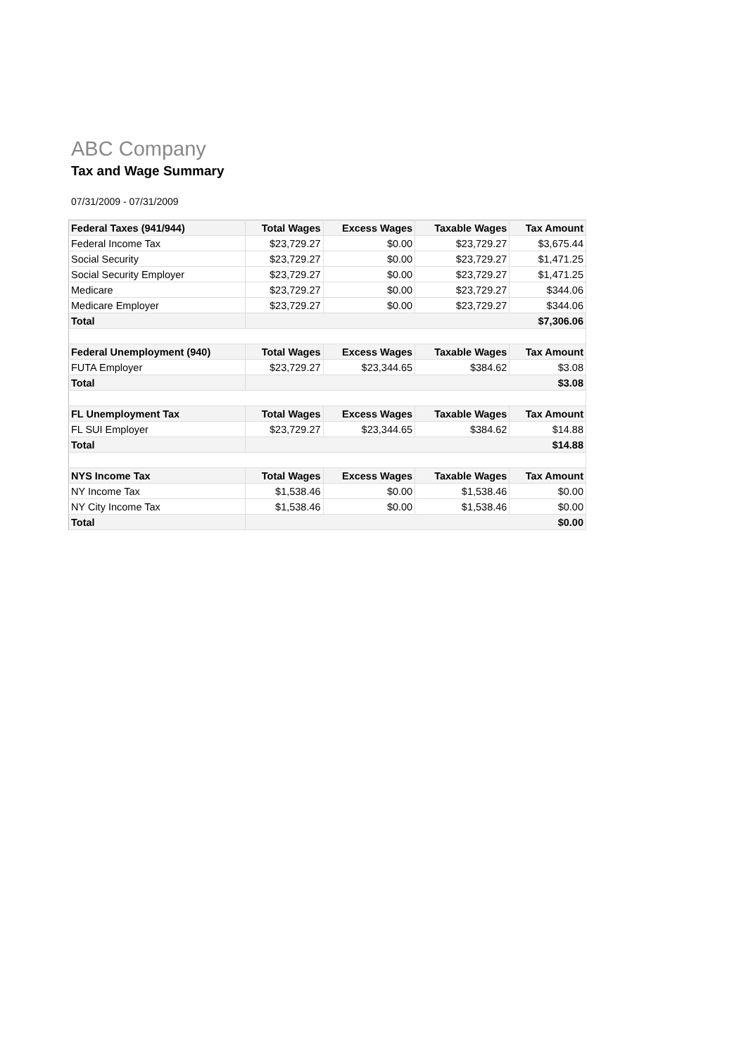ABC Company
Tax and Wage Summary
07/31/2009 - 07/31/2009
| Federal Taxes (941/944) | Total Wages | Excess Wages | Taxable Wages | Tax Amount |
| --- | --- | --- | --- | --- |
| Federal Income Tax | $23,729.27 | $0.00 | $23,729.27 | $3,675.44 |
| Social Security | $23,729.27 | $0.00 | $23,729.27 | $1,471.25 |
| Social Security Employer | $23,729.27 | $0.00 | $23,729.27 | $1,471.25 |
| Medicare | $23,729.27 | $0.00 | $23,729.27 | $344.06 |
| Medicare Employer | $23,729.27 | $0.00 | $23,729.27 | $344.06 |
| Total | $7,306.06 | | | |
| Federal Unemployment (940) | Total Wages | Excess Wages | Taxable Wages | Tax Amount |
| FUTA Employer | $23,729.27 | $23,344.65 | $384.62 | $3.08 |
| Total | $3.08 | | | |
| FL Unemployment Tax | Total Wages | Excess Wages | Taxable Wages | Tax Amount |
| FL SUI Employer | $23,729.27 | $23,344.65 | $384.62 | $14.88 |
| Total | $14.88 | | | |
| NYS Income Tax | Total Wages | Excess Wages | Taxable Wages | Tax Amount |
| NY Income Tax | $1,538.46 | $0.00 | $1,538.46 | $0.00 |
| NY City Income Tax | $1,538.46 | $0.00 | $1,538.46 | $0.00 |
| Total | $0.00 | | | |